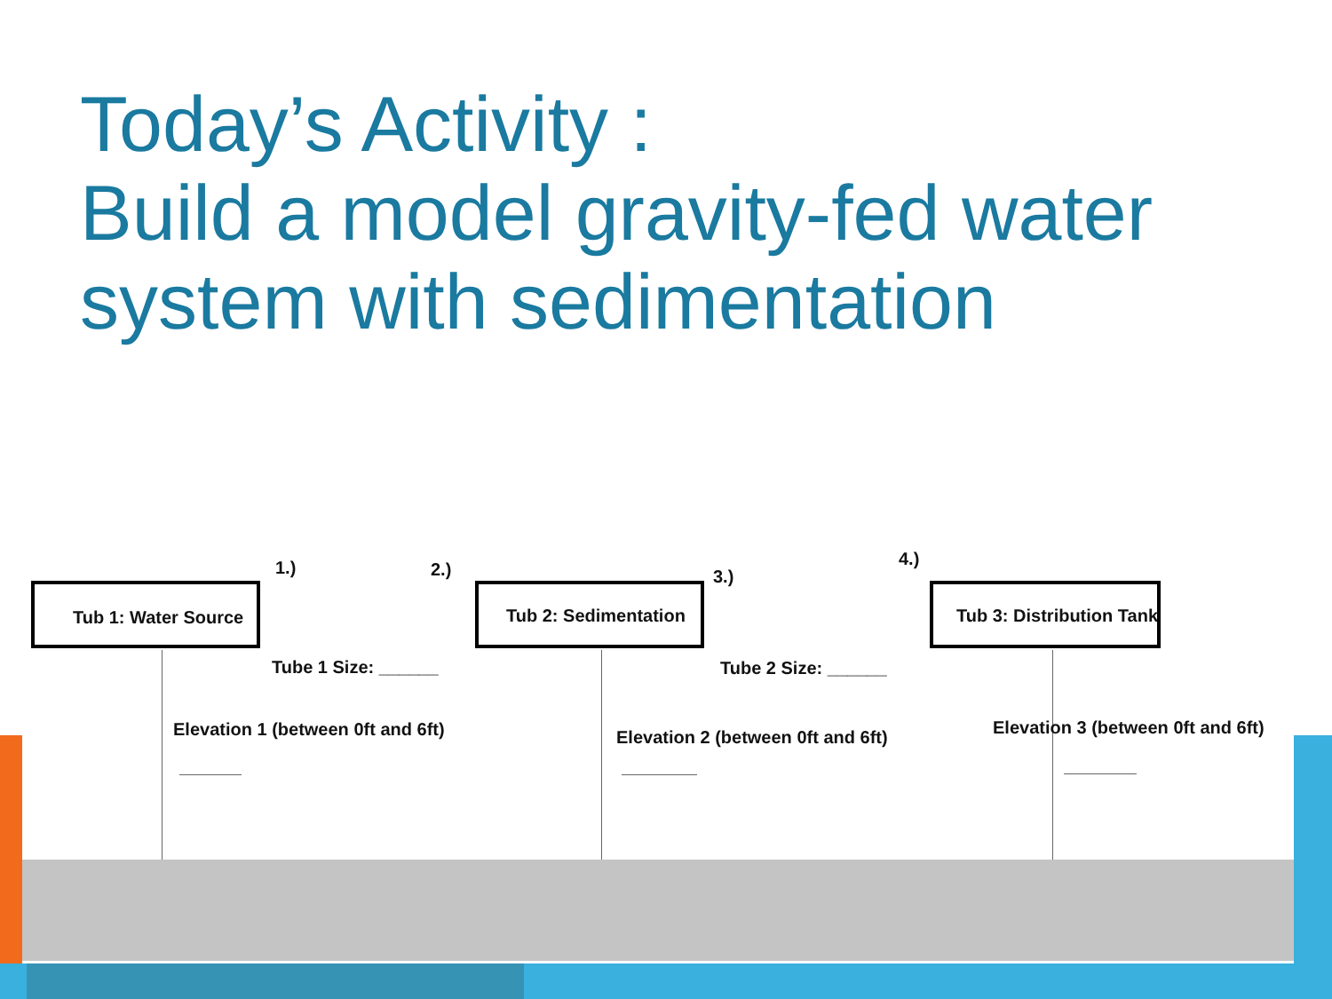Today’s Activity :
Build a model gravity-fed water system with sedimentation
1.) 2.) 3.)
4.)
Tub 1: Water Source Tub 2: Sedimentation Tub 3: Distribution Tank
Tube 1 Size: ______ Tube 2 Size: ______
Elevation 1 (between 0ft and 6ft) Elevation 2 (between 0ft and 6ft) Elevation 3 (between 0ft and 6ft)